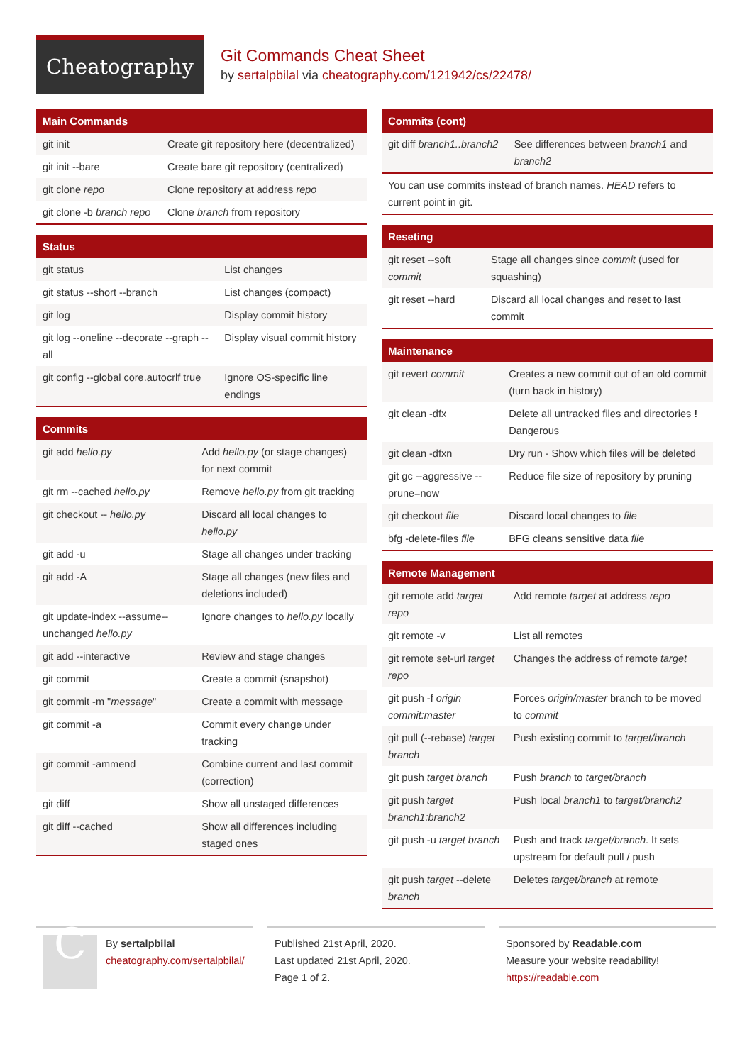Cheatography
Git Commands Cheat Sheet
by sertalpbilal via cheatography.com/121942/cs/22478/
| Main Commands | |
| --- | --- |
| git init | Create git repository here (decentralized) |
| git init --bare | Create bare git repository (centralized) |
| git clone repo | Clone repository at address repo |
| git clone -b branch repo | Clone branch from repository |
| Status | |
| --- | --- |
| git status | List changes |
| git status --short --branch | List changes (compact) |
| git log | Display commit history |
| git log --oneline --decorate --graph --all | Display visual commit history |
| git config --global core.autocrlf true | Ignore OS-specific line endings |
| Commits | |
| --- | --- |
| git add hello.py | Add hello.py (or stage changes) for next commit |
| git rm --cached hello.py | Remove hello.py from git tracking |
| git checkout -- hello.py | Discard all local changes to hello.py |
| git add -u | Stage all changes under tracking |
| git add -A | Stage all changes (new files and deletions included) |
| git update-index --assume--unchanged hello.py | Ignore changes to hello.py locally |
| git add --interactive | Review and stage changes |
| git commit | Create a commit (snapshot) |
| git commit -m " message " | Create a commit with message |
| git commit -a | Commit every change under tracking |
| git commit -ammend | Combine current and last commit (correction) |
| git diff | Show all unstaged differences |
| git diff --cached | Show all differences including staged ones |
| Commits (cont) | |
| --- | --- |
| git diff branch1..branch2 | See differences between branch1 and branch2 |
| You can use commits instead of branch names. HEAD refers to current point in git. | |
| Reseting | |
| --- | --- |
| git reset --soft commit | Stage all changes since commit (used for squashing) |
| git reset --hard | Discard all local changes and reset to last commit |
| Maintenance | |
| --- | --- |
| git revert commit | Creates a new commit out of an old commit (turn back in history) |
| git clean -dfx | Delete all untracked files and directories ! Dangerous |
| git clean -dfxn | Dry run - Show which files will be deleted |
| git gc --aggressive --prune=now | Reduce file size of repository by pruning |
| git checkout file | Discard local changes to file |
| bfg -delete-files file | BFG cleans sensitive data file |
| Remote Management | |
| --- | --- |
| git remote add target repo | Add remote target at address repo |
| git remote -v | List all remotes |
| git remote set-url target repo | Changes the address of remote target |
| git push -f origin commit:master | Forces origin/master branch to be moved to commit |
| git pull (--rebase) target branch | Push existing commit to target/branch |
| git push target branch | Push branch to target/branch |
| git push target branch1:branch2 | Push local branch1 to target/branch2 |
| git push -u target branch | Push and track target/branch . It sets upstream for default pull / push |
| git push target --delete branch | Deletes target/branch at remote |
C
By sertalpbilal
cheatography.com/sertalpbilal/
Published 21st April, 2020.
Last updated 21st April, 2020.
Page 1 of 2.
Sponsored by Readable.com
Measure your website readability!
https://readable.com